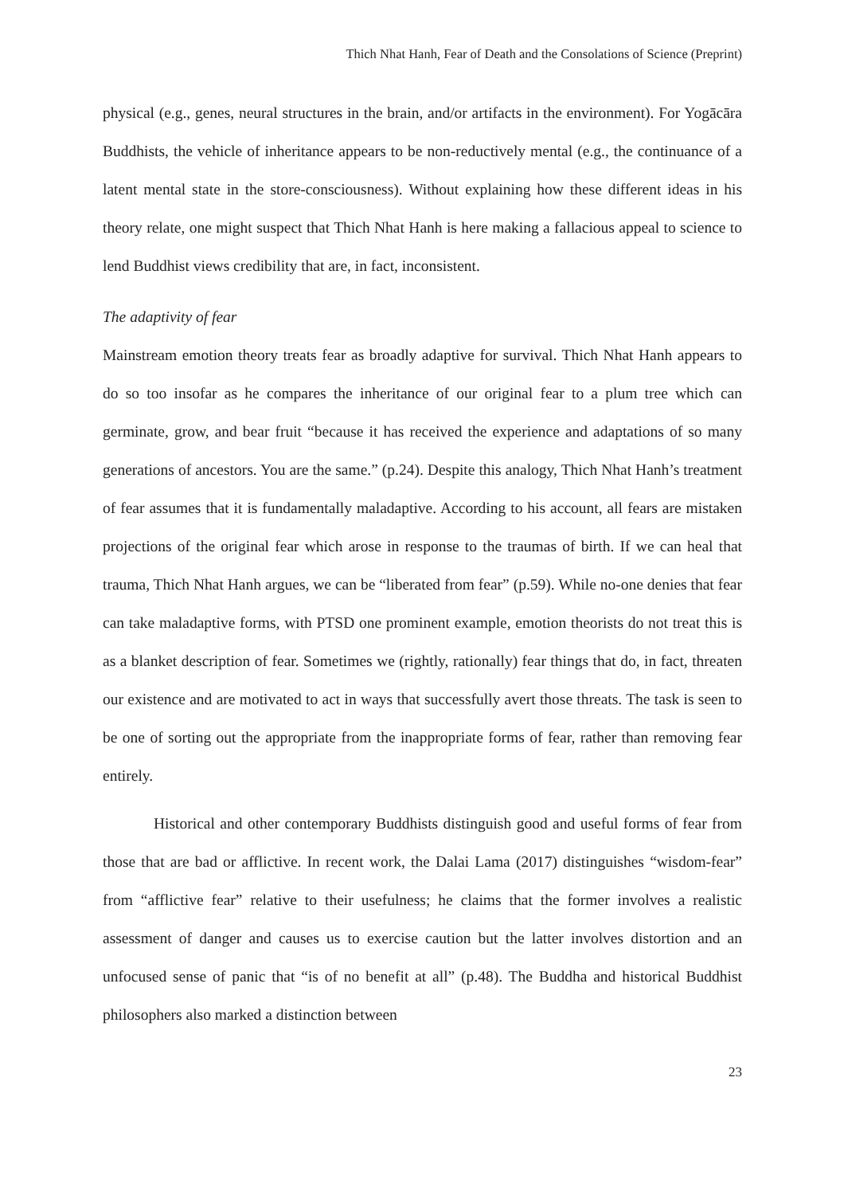Thich Nhat Hanh, Fear of Death and the Consolations of Science (Preprint)
physical (e.g., genes, neural structures in the brain, and/or artifacts in the environment). For Yogācāra Buddhists, the vehicle of inheritance appears to be non-reductively mental (e.g., the continuance of a latent mental state in the store-consciousness). Without explaining how these different ideas in his theory relate, one might suspect that Thich Nhat Hanh is here making a fallacious appeal to science to lend Buddhist views credibility that are, in fact, inconsistent.
The adaptivity of fear
Mainstream emotion theory treats fear as broadly adaptive for survival. Thich Nhat Hanh appears to do so too insofar as he compares the inheritance of our original fear to a plum tree which can germinate, grow, and bear fruit “because it has received the experience and adaptations of so many generations of ancestors. You are the same.” (p.24). Despite this analogy, Thich Nhat Hanh’s treatment of fear assumes that it is fundamentally maladaptive. According to his account, all fears are mistaken projections of the original fear which arose in response to the traumas of birth. If we can heal that trauma, Thich Nhat Hanh argues, we can be “liberated from fear” (p.59). While no-one denies that fear can take maladaptive forms, with PTSD one prominent example, emotion theorists do not treat this is as a blanket description of fear. Sometimes we (rightly, rationally) fear things that do, in fact, threaten our existence and are motivated to act in ways that successfully avert those threats. The task is seen to be one of sorting out the appropriate from the inappropriate forms of fear, rather than removing fear entirely.
Historical and other contemporary Buddhists distinguish good and useful forms of fear from those that are bad or afflictive. In recent work, the Dalai Lama (2017) distinguishes “wisdom-fear” from “afflictive fear” relative to their usefulness; he claims that the former involves a realistic assessment of danger and causes us to exercise caution but the latter involves distortion and an unfocused sense of panic that “is of no benefit at all” (p.48). The Buddha and historical Buddhist philosophers also marked a distinction between
23